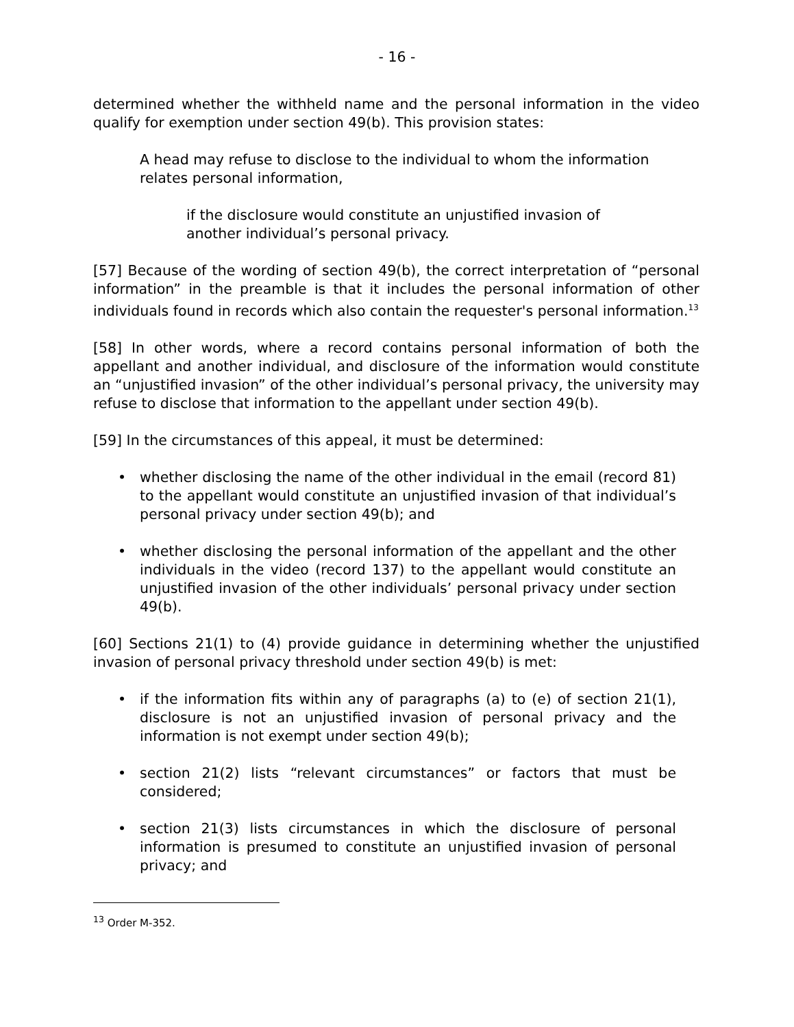- 16 -
determined whether the withheld name and the personal information in the video qualify for exemption under section 49(b). This provision states:
A head may refuse to disclose to the individual to whom the information relates personal information,
if the disclosure would constitute an unjustified invasion of another individual’s personal privacy.
[57] Because of the wording of section 49(b), the correct interpretation of “personal information” in the preamble is that it includes the personal information of other individuals found in records which also contain the requester's personal information.<sup>13</sup>
[58] In other words, where a record contains personal information of both the appellant and another individual, and disclosure of the information would constitute an “unjustified invasion” of the other individual’s personal privacy, the university may refuse to disclose that information to the appellant under section 49(b).
[59] In the circumstances of this appeal, it must be determined:
• whether disclosing the name of the other individual in the email (record 81) to the appellant would constitute an unjustified invasion of that individual’s personal privacy under section 49(b); and
• whether disclosing the personal information of the appellant and the other individuals in the video (record 137) to the appellant would constitute an unjustified invasion of the other individuals’ personal privacy under section 49(b).
[60] Sections 21(1) to (4) provide guidance in determining whether the unjustified invasion of personal privacy threshold under section 49(b) is met:
• if the information fits within any of paragraphs (a) to (e) of section 21(1), disclosure is not an unjustified invasion of personal privacy and the information is not exempt under section 49(b);
• section 21(2) lists “relevant circumstances” or factors that must be considered;
• section 21(3) lists circumstances in which the disclosure of personal information is presumed to constitute an unjustified invasion of personal privacy; and
<sup>13</sup> Order M-352.